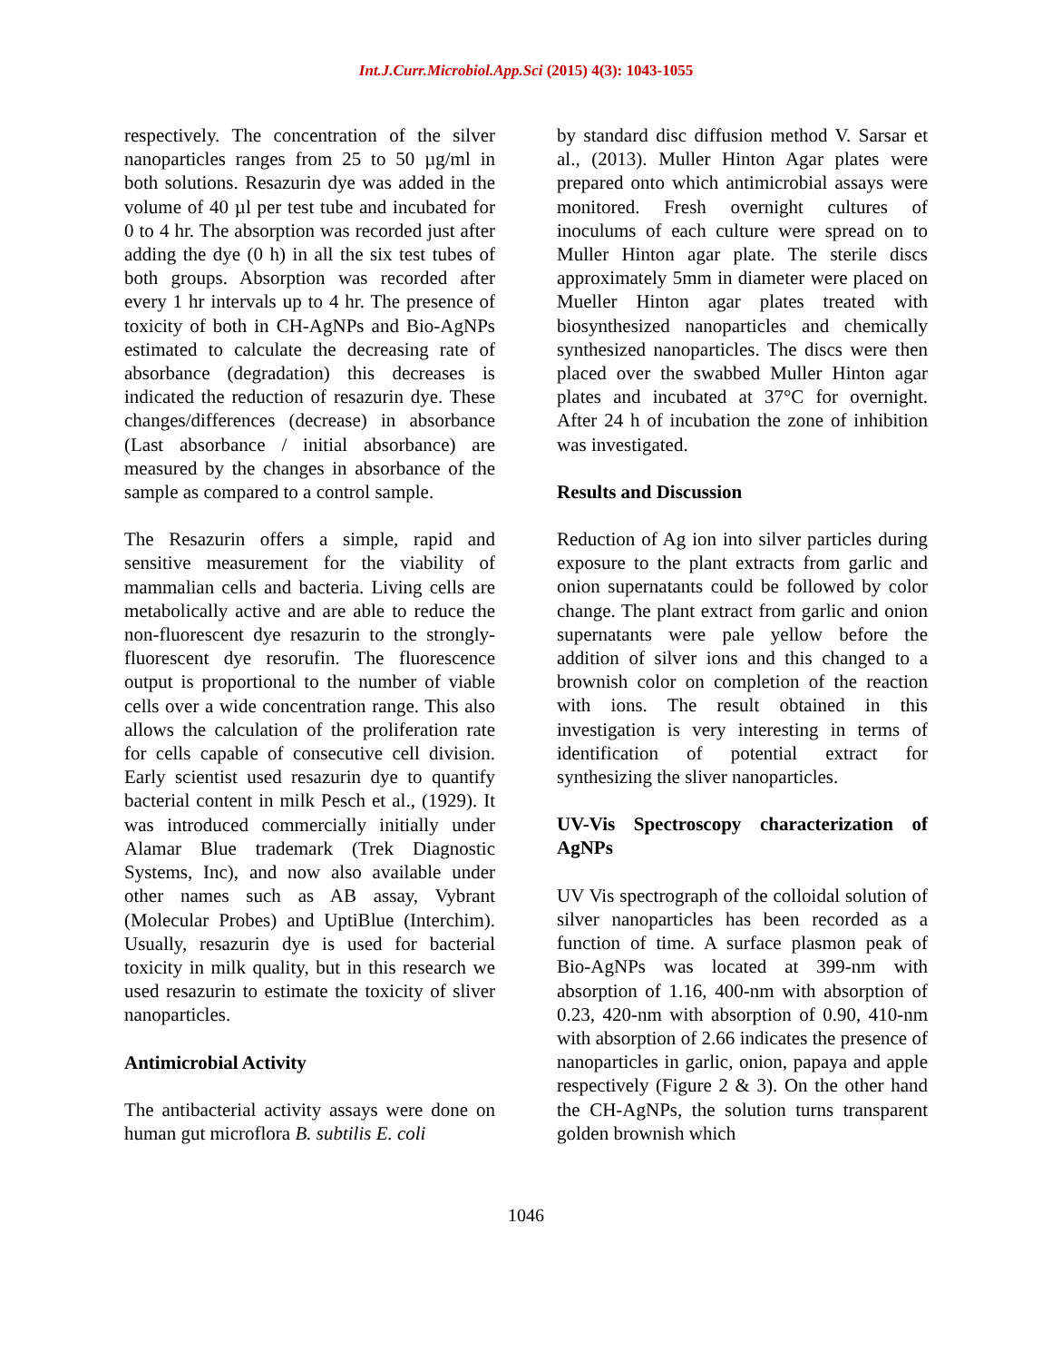Int.J.Curr.Microbiol.App.Sci (2015) 4(3): 1043-1055
respectively. The concentration of the silver nanoparticles ranges from 25 to 50 µg/ml in both solutions. Resazurin dye was added in the volume of 40 µl per test tube and incubated for 0 to 4 hr. The absorption was recorded just after adding the dye (0 h) in all the six test tubes of both groups. Absorption was recorded after every 1 hr intervals up to 4 hr. The presence of toxicity of both in CH-AgNPs and Bio-AgNPs estimated to calculate the decreasing rate of absorbance (degradation) this decreases is indicated the reduction of resazurin dye. These changes/differences (decrease) in absorbance (Last absorbance / initial absorbance) are measured by the changes in absorbance of the sample as compared to a control sample.
The Resazurin offers a simple, rapid and sensitive measurement for the viability of mammalian cells and bacteria. Living cells are metabolically active and are able to reduce the non-fluorescent dye resazurin to the strongly-fluorescent dye resorufin. The fluorescence output is proportional to the number of viable cells over a wide concentration range. This also allows the calculation of the proliferation rate for cells capable of consecutive cell division. Early scientist used resazurin dye to quantify bacterial content in milk Pesch et al., (1929). It was introduced commercially initially under Alamar Blue trademark (Trek Diagnostic Systems, Inc), and now also available under other names such as AB assay, Vybrant (Molecular Probes) and UptiBlue (Interchim). Usually, resazurin dye is used for bacterial toxicity in milk quality, but in this research we used resazurin to estimate the toxicity of sliver nanoparticles.
Antimicrobial Activity
The antibacterial activity assays were done on human gut microflora B. subtilis E. coli
by standard disc diffusion method V. Sarsar et al., (2013). Muller Hinton Agar plates were prepared onto which antimicrobial assays were monitored. Fresh overnight cultures of inoculums of each culture were spread on to Muller Hinton agar plate. The sterile discs approximately 5mm in diameter were placed on Mueller Hinton agar plates treated with biosynthesized nanoparticles and chemically synthesized nanoparticles. The discs were then placed over the swabbed Muller Hinton agar plates and incubated at 37°C for overnight. After 24 h of incubation the zone of inhibition was investigated.
Results and Discussion
Reduction of Ag ion into silver particles during exposure to the plant extracts from garlic and onion supernatants could be followed by color change. The plant extract from garlic and onion supernatants were pale yellow before the addition of silver ions and this changed to a brownish color on completion of the reaction with ions. The result obtained in this investigation is very interesting in terms of identification of potential extract for synthesizing the sliver nanoparticles.
UV-Vis Spectroscopy characterization of AgNPs
UV Vis spectrograph of the colloidal solution of silver nanoparticles has been recorded as a function of time. A surface plasmon peak of Bio-AgNPs was located at 399-nm with absorption of 1.16, 400-nm with absorption of 0.23, 420-nm with absorption of 0.90, 410-nm with absorption of 2.66 indicates the presence of nanoparticles in garlic, onion, papaya and apple respectively (Figure 2 & 3). On the other hand the CH-AgNPs, the solution turns transparent golden brownish which
1046